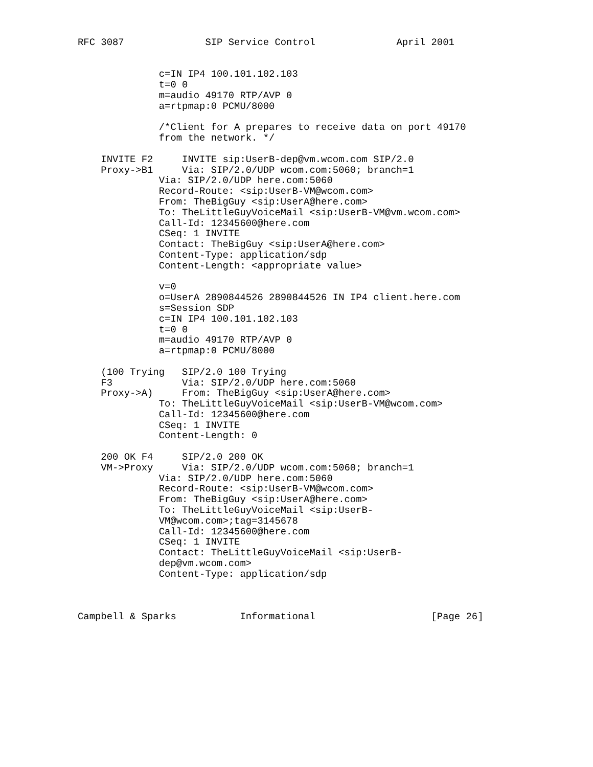RFC 3087              SIP Service Control              April 2001


              c=IN IP4 100.101.102.103
              t=0 0
              m=audio 49170 RTP/AVP 0
              a=rtpmap:0 PCMU/8000

              /*Client for A prepares to receive data on port 49170
              from the network. */

    INVITE F2     INVITE sip:UserB-dep@vm.wcom.com SIP/2.0
    Proxy->B1     Via: SIP/2.0/UDP wcom.com:5060; branch=1
              Via: SIP/2.0/UDP here.com:5060
              Record-Route: <sip:UserB-VM@wcom.com>
              From: TheBigGuy <sip:UserA@here.com>
              To: TheLittleGuyVoiceMail <sip:UserB-VM@vm.wcom.com>
              Call-Id: 12345600@here.com
              CSeq: 1 INVITE
              Contact: TheBigGuy <sip:UserA@here.com>
              Content-Type: application/sdp
              Content-Length: <appropriate value>

              v=0
              o=UserA 2890844526 2890844526 IN IP4 client.here.com
              s=Session SDP
              c=IN IP4 100.101.102.103
              t=0 0
              m=audio 49170 RTP/AVP 0
              a=rtpmap:0 PCMU/8000

    (100 Trying   SIP/2.0 100 Trying
    F3            Via: SIP/2.0/UDP here.com:5060
    Proxy->A)     From: TheBigGuy <sip:UserA@here.com>
              To: TheLittleGuyVoiceMail <sip:UserB-VM@wcom.com>
              Call-Id: 12345600@here.com
              CSeq: 1 INVITE
              Content-Length: 0

    200 OK F4     SIP/2.0 200 OK
    VM->Proxy     Via: SIP/2.0/UDP wcom.com:5060; branch=1
              Via: SIP/2.0/UDP here.com:5060
              Record-Route: <sip:UserB-VM@wcom.com>
              From: TheBigGuy <sip:UserA@here.com>
              To: TheLittleGuyVoiceMail <sip:UserB-
              VM@wcom.com>;tag=3145678
              Call-Id: 12345600@here.com
              CSeq: 1 INVITE
              Contact: TheLittleGuyVoiceMail <sip:UserB-
              dep@vm.wcom.com>
              Content-Type: application/sdp



Campbell & Sparks           Informational                    [Page 26]